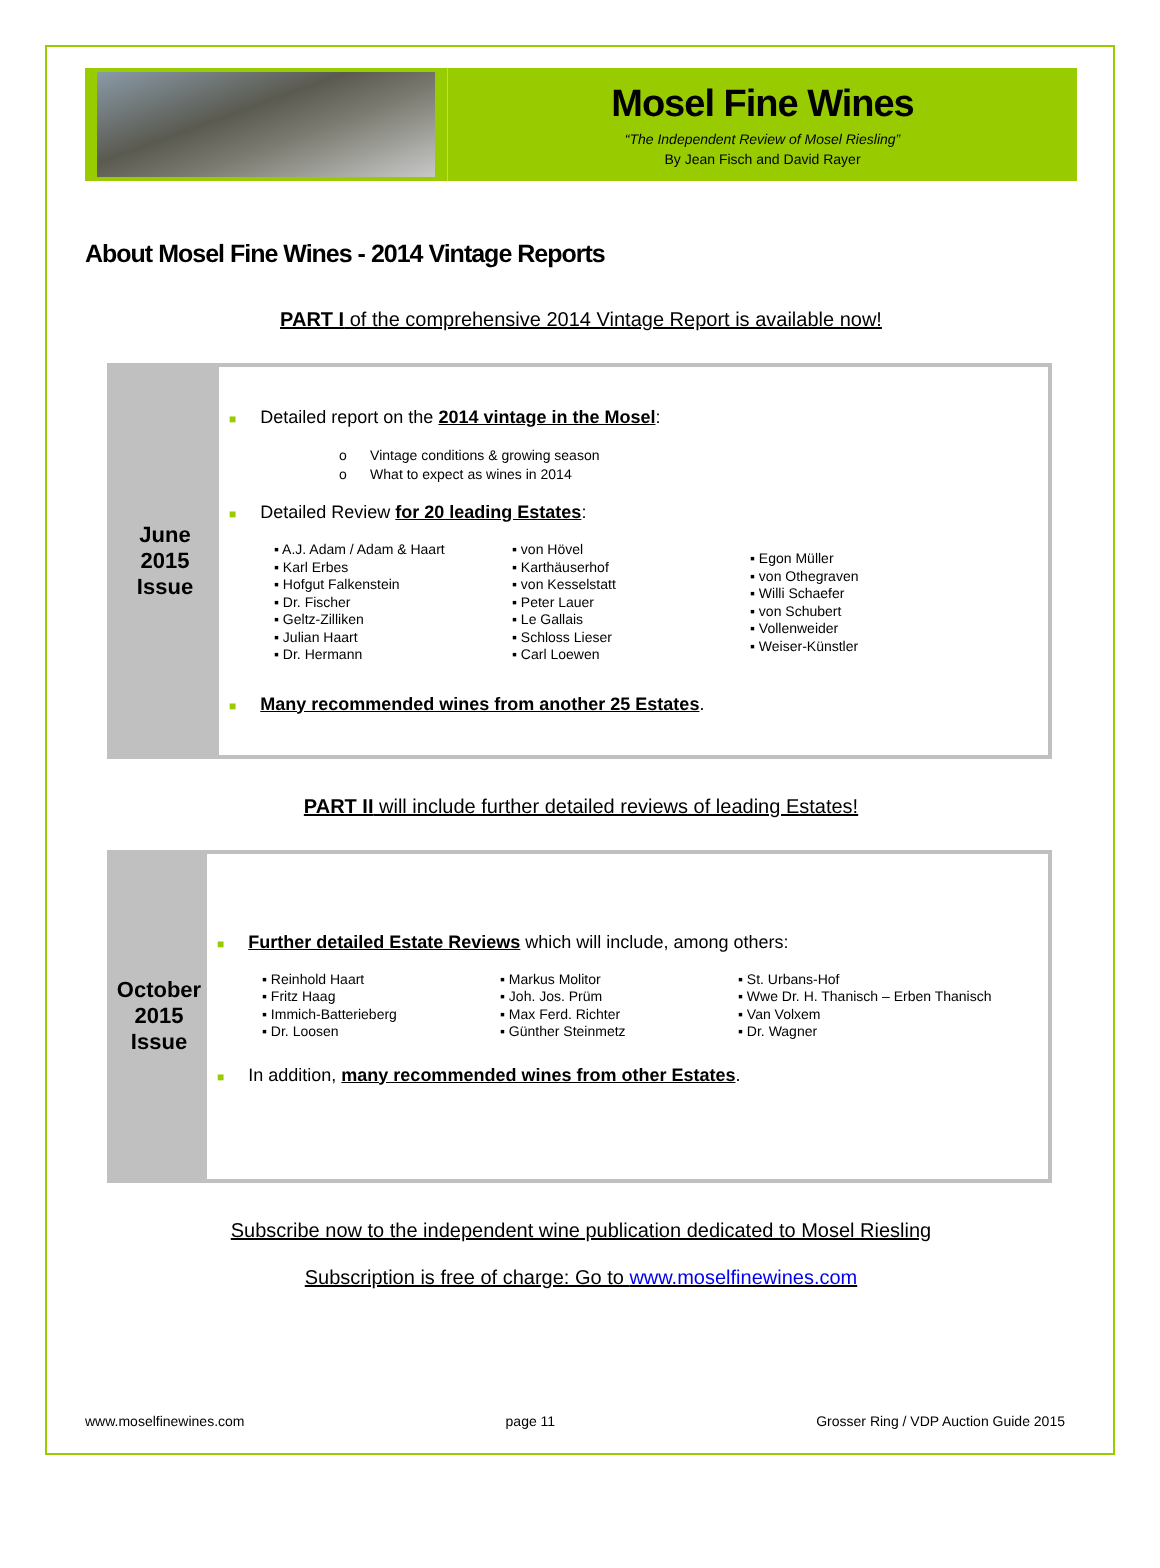Mosel Fine Wines
“The Independent Review of Mosel Riesling”
By Jean Fisch and David Rayer
About Mosel Fine Wines - 2014 Vintage Reports
PART I of the comprehensive 2014 Vintage Report is available now!
June
2015
Issue
■ Detailed report on the 2014 vintage in the Mosel:
o Vintage conditions & growing season
o What to expect as wines in 2014
■ Detailed Review for 20 leading Estates:
▪ A.J. Adam / Adam & Haart
▪ Karl Erbes
▪ Hofgut Falkenstein
▪ Dr. Fischer
▪ Geltz-Zilliken
▪ Julian Haart
▪ Dr. Hermann
▪ von Hövel
▪ Karthäuserhof
▪ von Kesselstatt
▪ Peter Lauer
▪ Le Gallais
▪ Schloss Lieser
▪ Carl Loewen
▪ Egon Müller
▪ von Othegraven
▪ Willi Schaefer
▪ von Schubert
▪ Vollenweider
▪ Weiser-Künstler
■ Many recommended wines from another 25 Estates.
PART II will include further detailed reviews of leading Estates!
October
2015
Issue
■ Further detailed Estate Reviews which will include, among others:
▪ Reinhold Haart
▪ Fritz Haag
▪ Immich-Batterieberg
▪ Dr. Loosen
▪ Markus Molitor
▪ Joh. Jos. Prüm
▪ Max Ferd. Richter
▪ Günther Steinmetz
▪ St. Urbans-Hof
▪ Wwe Dr. H. Thanisch – Erben Thanisch
▪ Van Volxem
▪ Dr. Wagner
■ In addition, many recommended wines from other Estates.
Subscribe now to the independent wine publication dedicated to Mosel Riesling
Subscription is free of charge: Go to www.moselfinewines.com
www.moselfinewines.com page 11 Grosser Ring / VDP Auction Guide 2015